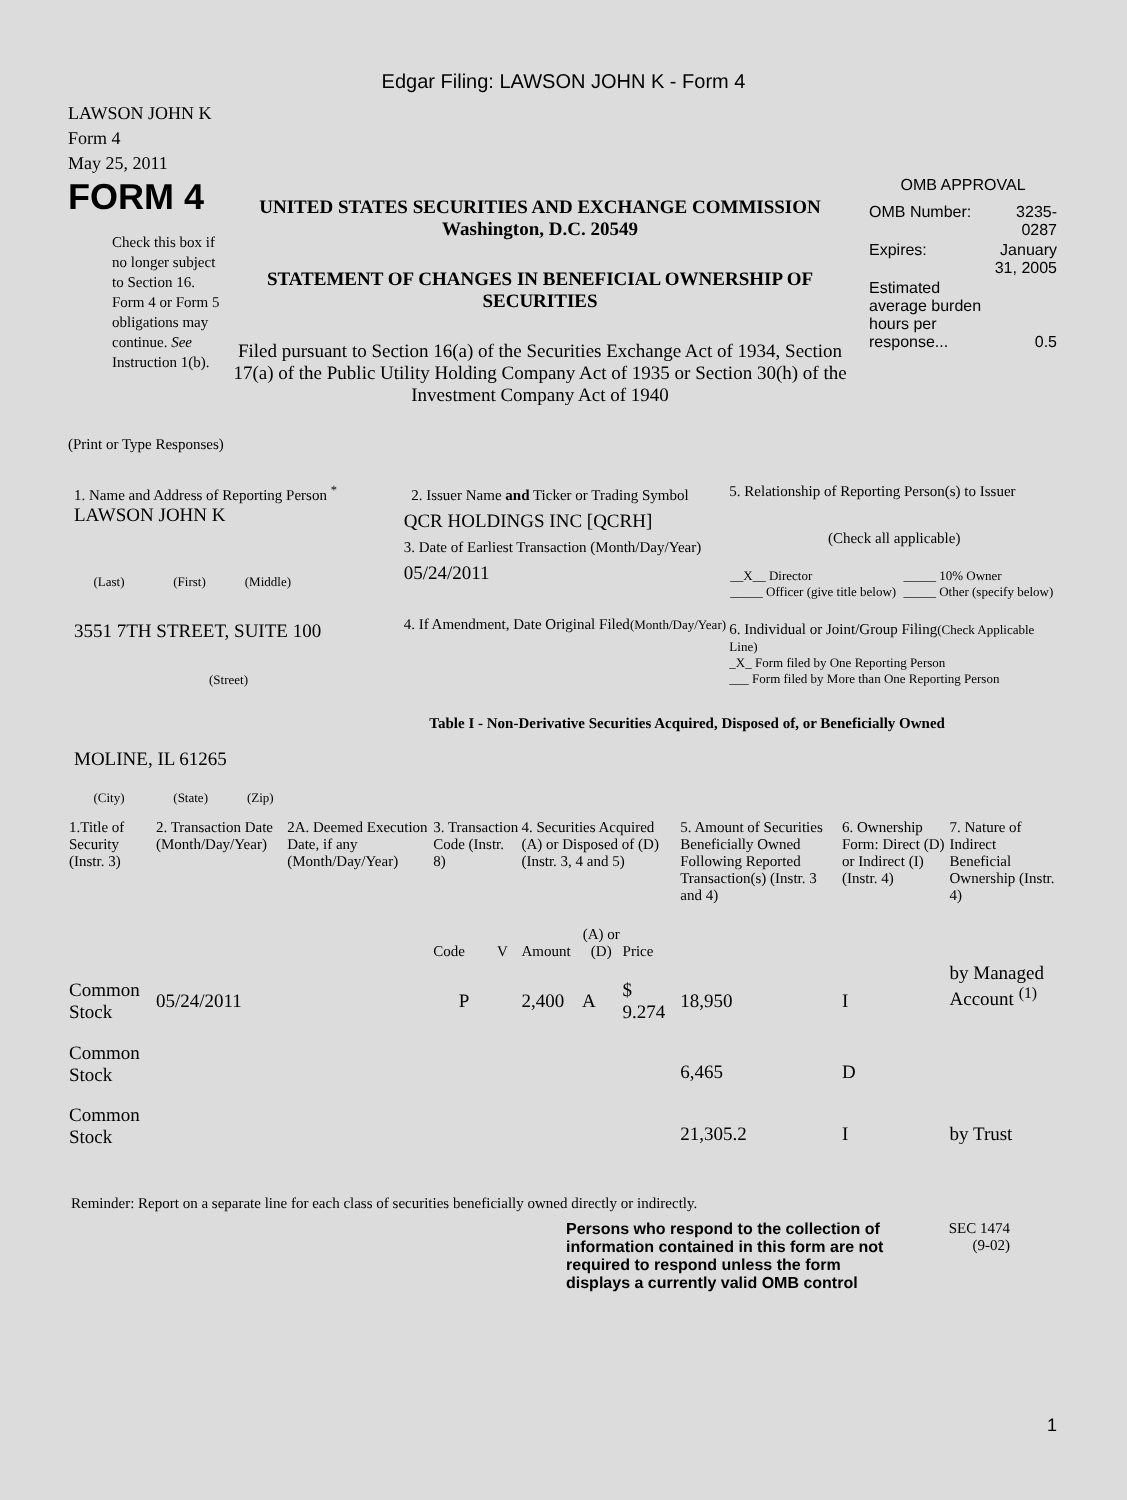Edgar Filing: LAWSON JOHN K - Form 4
LAWSON JOHN K
Form 4
May 25, 2011
FORM 4
Check this box if no longer subject to Section 16. Form 4 or Form 5 obligations may continue. See Instruction 1(b).
UNITED STATES SECURITIES AND EXCHANGE COMMISSION
Washington, D.C. 20549
STATEMENT OF CHANGES IN BENEFICIAL OWNERSHIP OF SECURITIES
Filed pursuant to Section 16(a) of the Securities Exchange Act of 1934, Section 17(a) of the Public Utility Holding Company Act of 1935 or Section 30(h) of the Investment Company Act of 1940
OMB APPROVAL
| OMB Number: | 3235-0287 |
| Expires: | January 31, 2005 |
| Estimated average burden hours per response... | 0.5 |
(Print or Type Responses)
1. Name and Address of Reporting Person <sup>*</sup>
LAWSON JOHN K
(Last) (First) (Middle)
3551 7TH STREET, SUITE 100
(Street)
MOLINE, IL 61265
(City) (State) (Zip)
2. Issuer Name and Ticker or Trading Symbol
QCR HOLDINGS INC [QCRH]
3. Date of Earliest Transaction (Month/Day/Year)
05/24/2011
4. If Amendment, Date Original Filed(Month/Day/Year)
5. Relationship of Reporting Person(s) to Issuer
(Check all applicable)
| __X__ Director _____ Officer (give title below) | _____ 10% Owner _____ Other (specify below) |
6. Individual or Joint/Group Filing(Check Applicable Line)
_X_ Form filed by One Reporting Person
___ Form filed by More than One Reporting Person
Table I - Non-Derivative Securities Acquired, Disposed of, or Beneficially Owned
| 1.Title of Security (Instr. 3) | 2. Transaction Date (Month/Day/Year) | 2A. Deemed Execution Date, if any (Month/Day/Year) | 3. Transaction Code (Instr. 8) | | 4. Securities Acquired (A) or Disposed of (D) (Instr. 3, 4 and 5) | | | 5. Amount of Securities Beneficially Owned Following Reported Transaction(s) (Instr. 3 and 4) | 6. Ownership Form: Direct (D) or Indirect (I) (Instr. 4) | 7. Nature of Indirect Beneficial Ownership (Instr. 4) |
| --- | --- | --- | --- | --- | --- | --- | --- | --- | --- | --- |
| | | | Code | V | Amount | (A) or (D) | Price | | | |
| Common Stock | 05/24/2011 | | P | | 2,400 | A | $ 9.274 | 18,950 | I | by Managed Account <sup>(1)</sup> |
| Common Stock | | | | | | | | 6,465 | D | |
| Common Stock | | | | | | | | 21,305.2 | I | by Trust |
Reminder: Report on a separate line for each class of securities beneficially owned directly or indirectly.
Persons who respond to the collection of information contained in this form are not required to respond unless the form displays a currently valid OMB control
SEC 1474
(9-02)
1